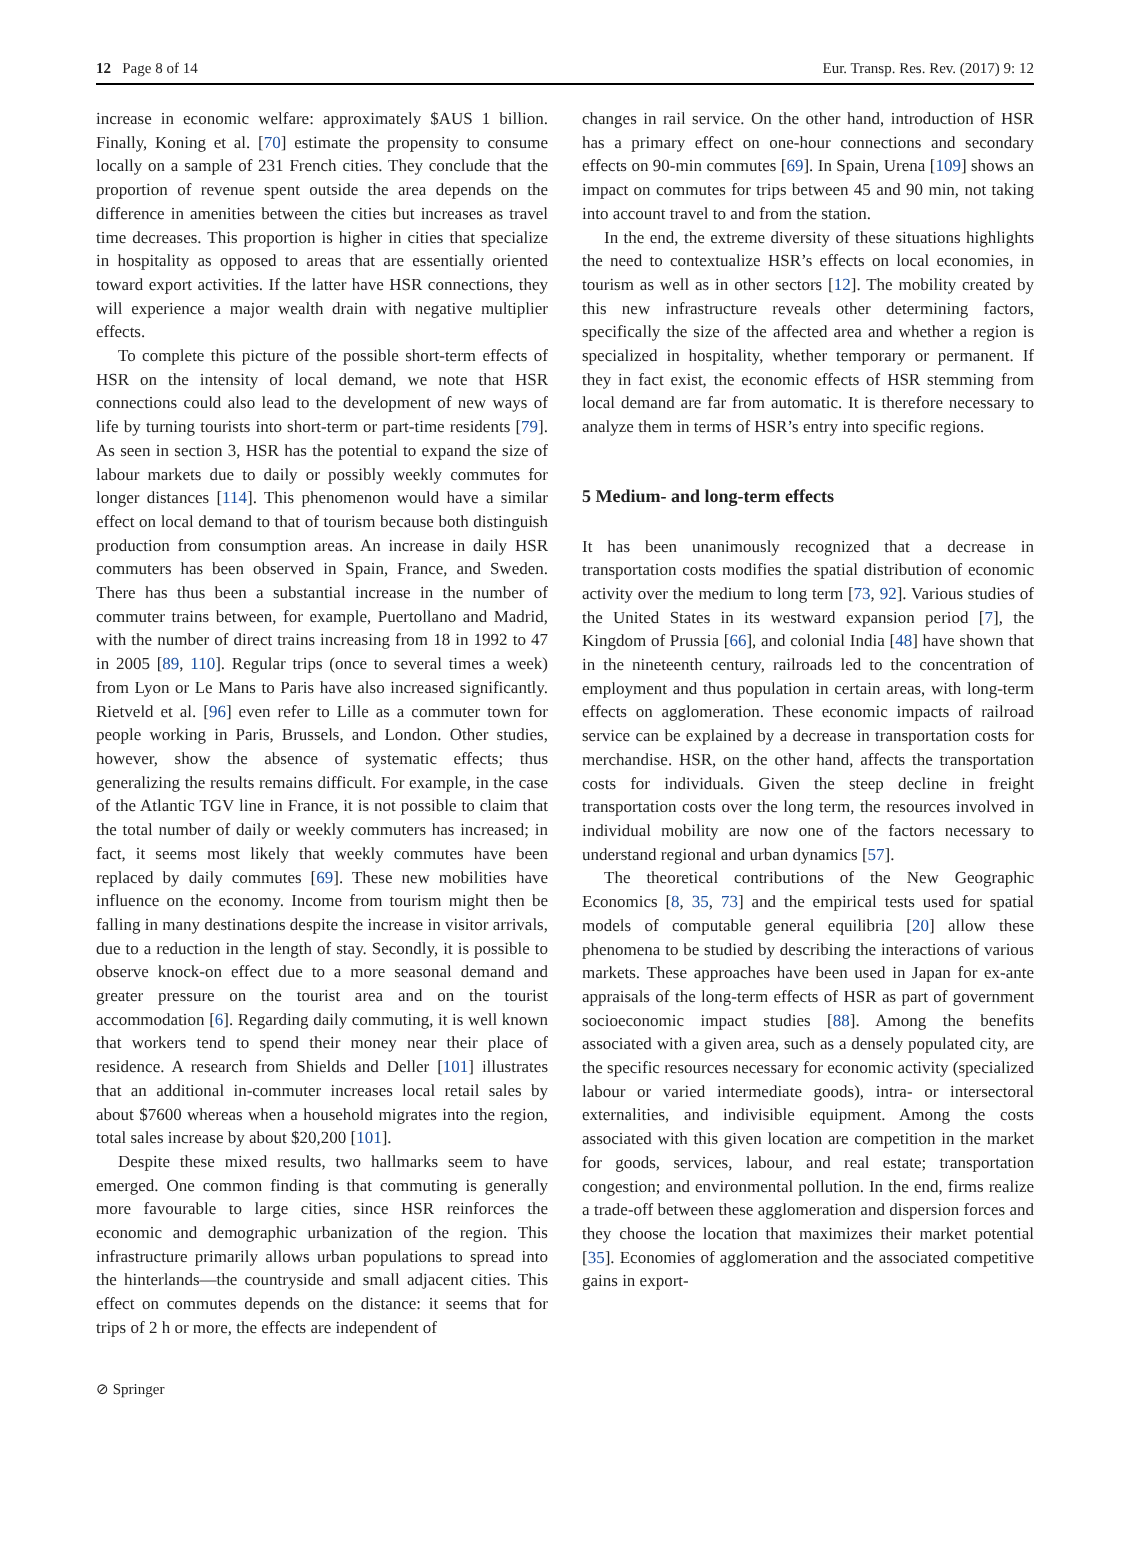12 Page 8 of 14 Eur. Transp. Res. Rev. (2017) 9: 12
increase in economic welfare: approximately $AUS 1 billion. Finally, Koning et al. [70] estimate the propensity to consume locally on a sample of 231 French cities. They conclude that the proportion of revenue spent outside the area depends on the difference in amenities between the cities but increases as travel time decreases. This proportion is higher in cities that specialize in hospitality as opposed to areas that are essentially oriented toward export activities. If the latter have HSR connections, they will experience a major wealth drain with negative multiplier effects.
To complete this picture of the possible short-term effects of HSR on the intensity of local demand, we note that HSR connections could also lead to the development of new ways of life by turning tourists into short-term or part-time residents [79]. As seen in section 3, HSR has the potential to expand the size of labour markets due to daily or possibly weekly commutes for longer distances [114]. This phenomenon would have a similar effect on local demand to that of tourism because both distinguish production from consumption areas. An increase in daily HSR commuters has been observed in Spain, France, and Sweden. There has thus been a substantial increase in the number of commuter trains between, for example, Puertollano and Madrid, with the number of direct trains increasing from 18 in 1992 to 47 in 2005 [89, 110]. Regular trips (once to several times a week) from Lyon or Le Mans to Paris have also increased significantly. Rietveld et al. [96] even refer to Lille as a commuter town for people working in Paris, Brussels, and London. Other studies, however, show the absence of systematic effects; thus generalizing the results remains difficult. For example, in the case of the Atlantic TGV line in France, it is not possible to claim that the total number of daily or weekly commuters has increased; in fact, it seems most likely that weekly commutes have been replaced by daily commutes [69]. These new mobilities have influence on the economy. Income from tourism might then be falling in many destinations despite the increase in visitor arrivals, due to a reduction in the length of stay. Secondly, it is possible to observe knock-on effect due to a more seasonal demand and greater pressure on the tourist area and on the tourist accommodation [6]. Regarding daily commuting, it is well known that workers tend to spend their money near their place of residence. A research from Shields and Deller [101] illustrates that an additional in-commuter increases local retail sales by about $7600 whereas when a household migrates into the region, total sales increase by about $20,200 [101].
Despite these mixed results, two hallmarks seem to have emerged. One common finding is that commuting is generally more favourable to large cities, since HSR reinforces the economic and demographic urbanization of the region. This infrastructure primarily allows urban populations to spread into the hinterlands—the countryside and small adjacent cities. This effect on commutes depends on the distance: it seems that for trips of 2 h or more, the effects are independent of
changes in rail service. On the other hand, introduction of HSR has a primary effect on one-hour connections and secondary effects on 90-min commutes [69]. In Spain, Urena [109] shows an impact on commutes for trips between 45 and 90 min, not taking into account travel to and from the station.
In the end, the extreme diversity of these situations highlights the need to contextualize HSR’s effects on local economies, in tourism as well as in other sectors [12]. The mobility created by this new infrastructure reveals other determining factors, specifically the size of the affected area and whether a region is specialized in hospitality, whether temporary or permanent. If they in fact exist, the economic effects of HSR stemming from local demand are far from automatic. It is therefore necessary to analyze them in terms of HSR’s entry into specific regions.
5 Medium- and long-term effects
It has been unanimously recognized that a decrease in transportation costs modifies the spatial distribution of economic activity over the medium to long term [73, 92]. Various studies of the United States in its westward expansion period [7], the Kingdom of Prussia [66], and colonial India [48] have shown that in the nineteenth century, railroads led to the concentration of employment and thus population in certain areas, with long-term effects on agglomeration. These economic impacts of railroad service can be explained by a decrease in transportation costs for merchandise. HSR, on the other hand, affects the transportation costs for individuals. Given the steep decline in freight transportation costs over the long term, the resources involved in individual mobility are now one of the factors necessary to understand regional and urban dynamics [57].
The theoretical contributions of the New Geographic Economics [8, 35, 73] and the empirical tests used for spatial models of computable general equilibria [20] allow these phenomena to be studied by describing the interactions of various markets. These approaches have been used in Japan for ex-ante appraisals of the long-term effects of HSR as part of government socioeconomic impact studies [88]. Among the benefits associated with a given area, such as a densely populated city, are the specific resources necessary for economic activity (specialized labour or varied intermediate goods), intra- or intersectoral externalities, and indivisible equipment. Among the costs associated with this given location are competition in the market for goods, services, labour, and real estate; transportation congestion; and environmental pollution. In the end, firms realize a trade-off between these agglomeration and dispersion forces and they choose the location that maximizes their market potential [35]. Economies of agglomeration and the associated competitive gains in export-
⊘ Springer